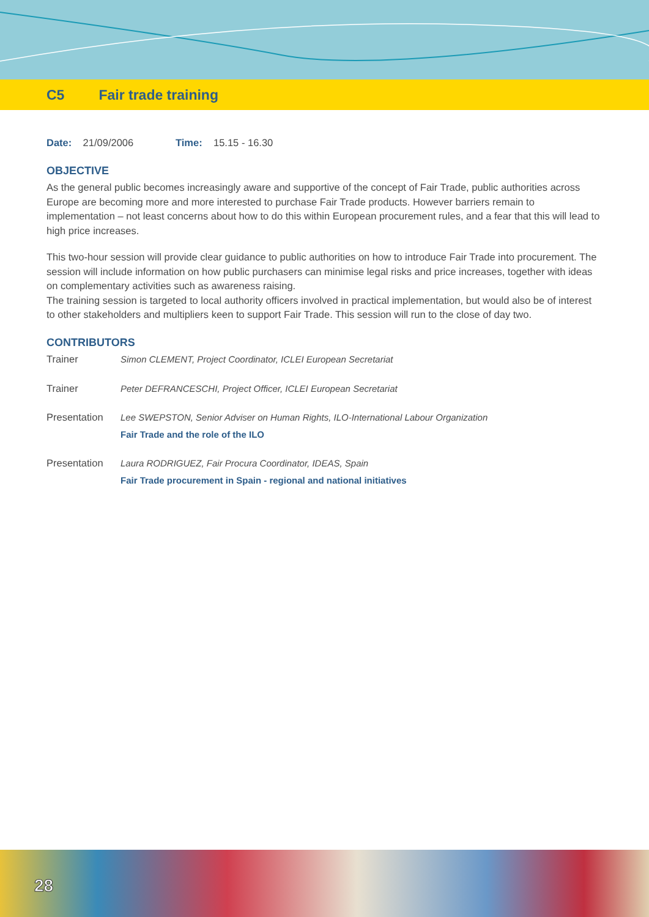C5 Fair trade training
Date: 21/09/2006 Time: 15.15 - 16.30
OBJECTIVE
As the general public becomes increasingly aware and supportive of the concept of Fair Trade, public authorities across Europe are becoming more and more interested to purchase Fair Trade products. However barriers remain to implementation – not least concerns about how to do this within European procurement rules, and a fear that this will lead to high price increases.
This two-hour session will provide clear guidance to public authorities on how to introduce Fair Trade into procurement. The session will include information on how public purchasers can minimise legal risks and price increases, together with ideas on complementary activities such as awareness raising.
The training session is targeted to local authority officers involved in practical implementation, but would also be of interest to other stakeholders and multipliers keen to support Fair Trade. This session will run to the close of day two.
CONTRIBUTORS
Trainer Simon CLEMENT, Project Coordinator, ICLEI European Secretariat
Trainer Peter DEFRANCESCHI, Project Officer, ICLEI European Secretariat
Presentation Lee SWEPSTON, Senior Adviser on Human Rights, ILO-International Labour Organization
Fair Trade and the role of the ILO
Presentation Laura RODRIGUEZ, Fair Procura Coordinator, IDEAS, Spain
Fair Trade procurement in Spain - regional and national initiatives
28